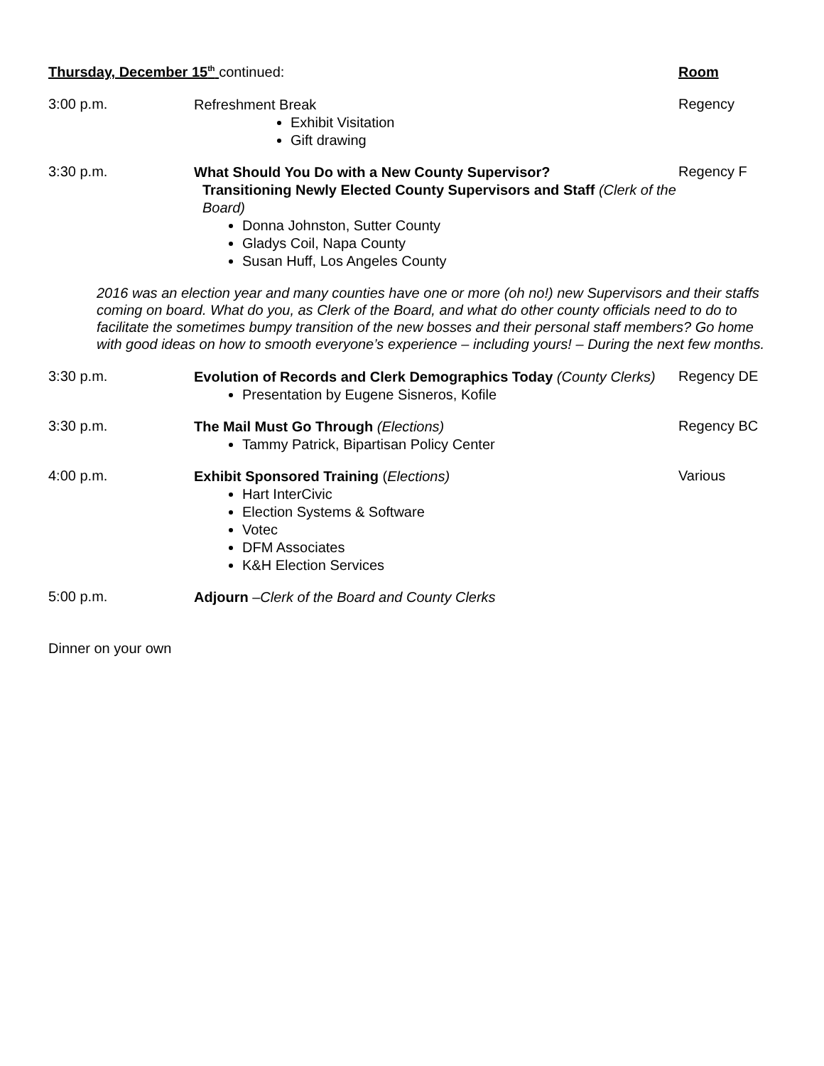Thursday, December 15<sup>th</sup> continued: Room
3:00 p.m.
Refreshment Break
Exhibit Visitation
Gift drawing
Regency
3:30 p.m.
What Should You Do with a New County Supervisor?
Transitioning Newly Elected County Supervisors and Staff (Clerk of the Board)
Donna Johnston, Sutter County
Gladys Coil, Napa County
Susan Huff, Los Angeles County
Regency F
2016 was an election year and many counties have one or more (oh no!) new Supervisors and their staffs coming on board. What do you, as Clerk of the Board, and what do other county officials need to do to facilitate the sometimes bumpy transition of the new bosses and their personal staff members? Go home with good ideas on how to smooth everyone’s experience – including yours! – During the next few months.
3:30 p.m.
Evolution of Records and Clerk Demographics Today (County Clerks)
Presentation by Eugene Sisneros, Kofile
Regency DE
3:30 p.m.
The Mail Must Go Through (Elections)
Tammy Patrick, Bipartisan Policy Center
Regency BC
4:00 p.m.
Exhibit Sponsored Training (Elections)
Hart InterCivic
Election Systems & Software
Votec
DFM Associates
K&H Election Services
Various
5:00 p.m.
Adjourn –Clerk of the Board and County Clerks
Dinner on your own